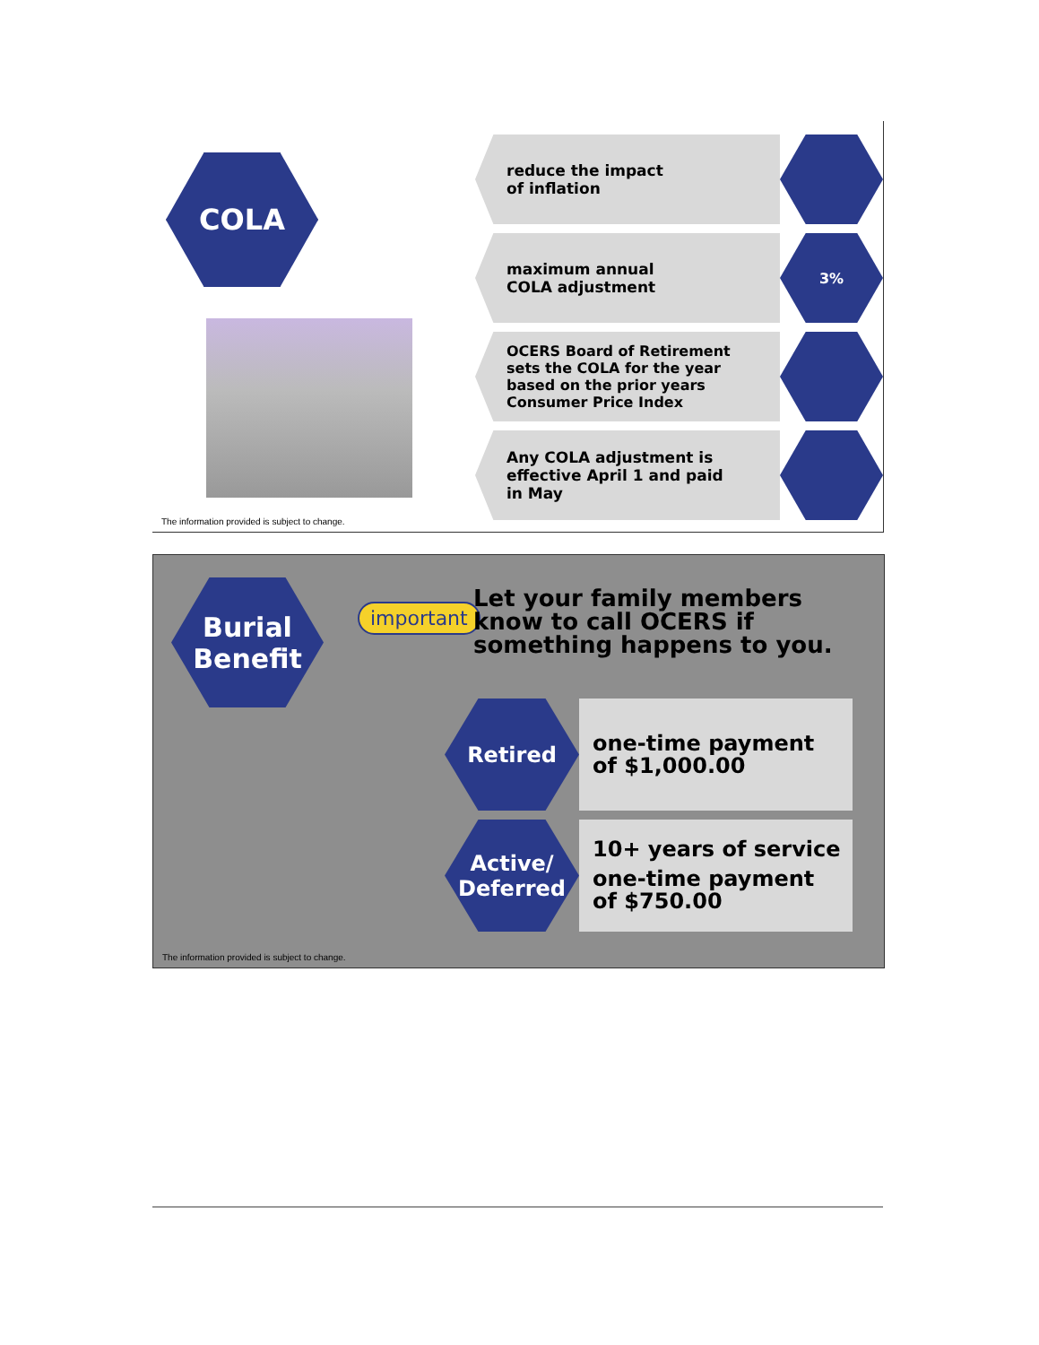COLA
The information provided is subject to change.
reduce the impact
of inflation
maximum annual
COLA adjustment
3%
OCERS Board of Retirement
sets the COLA for the year
based on the prior years
Consumer Price Index
Any COLA adjustment is
effective April 1 and paid
in May
Burial
Benefit
important
Let your family members know to call OCERS if something happens to you.
Retired
one-time payment
of $1,000.00
Active/
Deferred
10+ years of service
one-time payment
of $750.00
The information provided is subject to change.